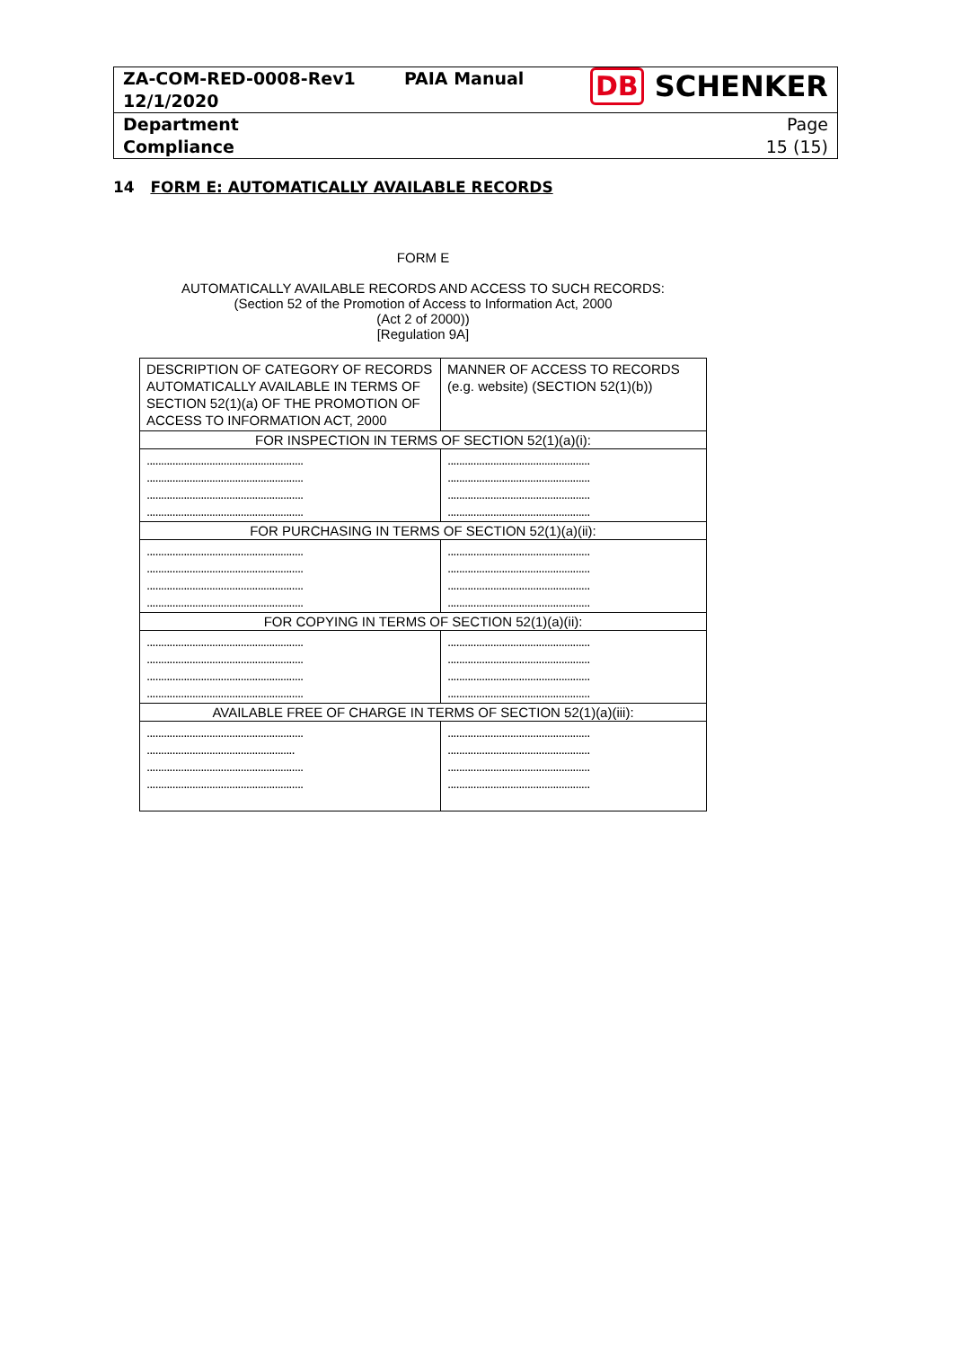| ZA-COM-RED-0008-Rev1 12/1/2020 | PAIA Manual | DB SCHENKER |
| Department Compliance | | Page 15 (15) |
14 FORM E: AUTOMATICALLY AVAILABLE RECORDS
FORM E
AUTOMATICALLY AVAILABLE RECORDS AND ACCESS TO SUCH RECORDS:
(Section 52 of the Promotion of Access to Information Act, 2000
(Act 2 of 2000))
[Regulation 9A]
| DESCRIPTION OF CATEGORY OF RECORDS AUTOMATICALLY AVAILABLE IN TERMS OF SECTION 52(1)(a) OF THE PROMOTION OF ACCESS TO INFORMATION ACT, 2000 | MANNER OF ACCESS TO RECORDS (e.g. website) (SECTION 52(1)(b)) |
| FOR INSPECTION IN TERMS OF SECTION 52(1)(a)(i): | |
| ....................................................... ....................................................... ....................................................... ....................................................... | .................................................. .................................................. .................................................. .................................................. |
| FOR PURCHASING IN TERMS OF SECTION 52(1)(a)(ii): | |
| ....................................................... ....................................................... ....................................................... ....................................................... | .................................................. .................................................. .................................................. .................................................. |
| FOR COPYING IN TERMS OF SECTION 52(1)(a)(ii): | |
| ....................................................... ....................................................... ....................................................... ....................................................... | .................................................. .................................................. .................................................. .................................................. |
| AVAILABLE FREE OF CHARGE IN TERMS OF SECTION 52(1)(a)(iii): | |
| ....................................................... .................................................... ....................................................... ....................................................... | .................................................. .................................................. .................................................. .................................................. |